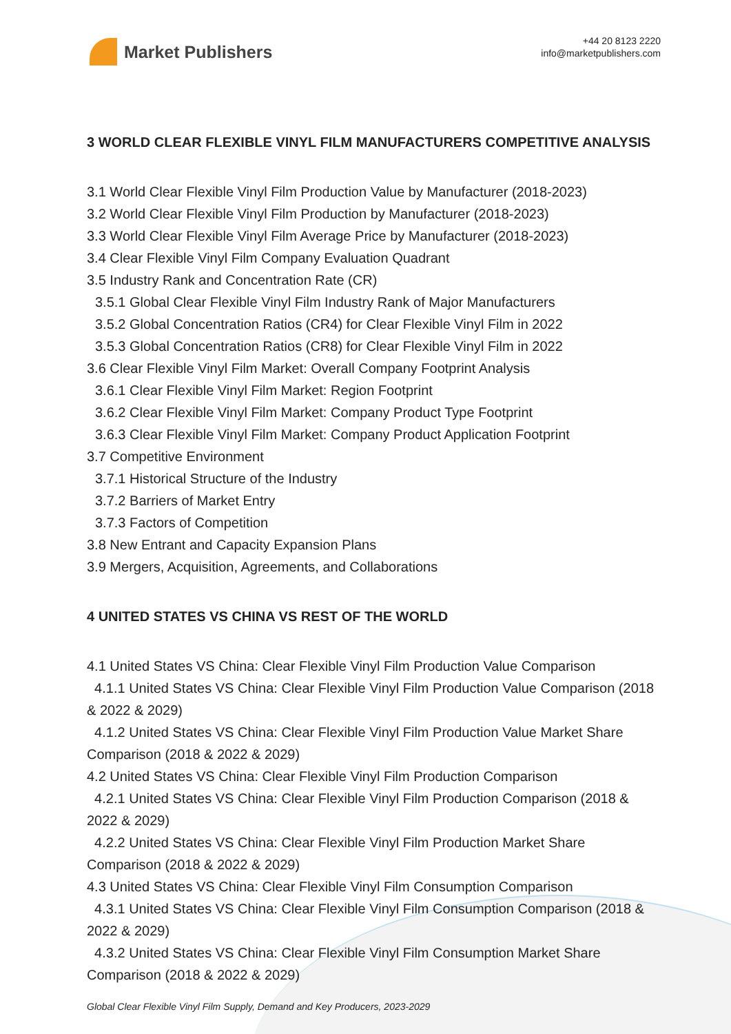Market Publishers
+44 20 8123 2220
info@marketpublishers.com
3 WORLD CLEAR FLEXIBLE VINYL FILM MANUFACTURERS COMPETITIVE ANALYSIS
3.1 World Clear Flexible Vinyl Film Production Value by Manufacturer (2018-2023)
3.2 World Clear Flexible Vinyl Film Production by Manufacturer (2018-2023)
3.3 World Clear Flexible Vinyl Film Average Price by Manufacturer (2018-2023)
3.4 Clear Flexible Vinyl Film Company Evaluation Quadrant
3.5 Industry Rank and Concentration Rate (CR)
3.5.1 Global Clear Flexible Vinyl Film Industry Rank of Major Manufacturers
3.5.2 Global Concentration Ratios (CR4) for Clear Flexible Vinyl Film in 2022
3.5.3 Global Concentration Ratios (CR8) for Clear Flexible Vinyl Film in 2022
3.6 Clear Flexible Vinyl Film Market: Overall Company Footprint Analysis
3.6.1 Clear Flexible Vinyl Film Market: Region Footprint
3.6.2 Clear Flexible Vinyl Film Market: Company Product Type Footprint
3.6.3 Clear Flexible Vinyl Film Market: Company Product Application Footprint
3.7 Competitive Environment
3.7.1 Historical Structure of the Industry
3.7.2 Barriers of Market Entry
3.7.3 Factors of Competition
3.8 New Entrant and Capacity Expansion Plans
3.9 Mergers, Acquisition, Agreements, and Collaborations
4 UNITED STATES VS CHINA VS REST OF THE WORLD
4.1 United States VS China: Clear Flexible Vinyl Film Production Value Comparison
4.1.1 United States VS China: Clear Flexible Vinyl Film Production Value Comparison (2018 & 2022 & 2029)
4.1.2 United States VS China: Clear Flexible Vinyl Film Production Value Market Share Comparison (2018 & 2022 & 2029)
4.2 United States VS China: Clear Flexible Vinyl Film Production Comparison
4.2.1 United States VS China: Clear Flexible Vinyl Film Production Comparison (2018 & 2022 & 2029)
4.2.2 United States VS China: Clear Flexible Vinyl Film Production Market Share Comparison (2018 & 2022 & 2029)
4.3 United States VS China: Clear Flexible Vinyl Film Consumption Comparison
4.3.1 United States VS China: Clear Flexible Vinyl Film Consumption Comparison (2018 & 2022 & 2029)
4.3.2 United States VS China: Clear Flexible Vinyl Film Consumption Market Share Comparison (2018 & 2022 & 2029)
Global Clear Flexible Vinyl Film Supply, Demand and Key Producers, 2023-2029